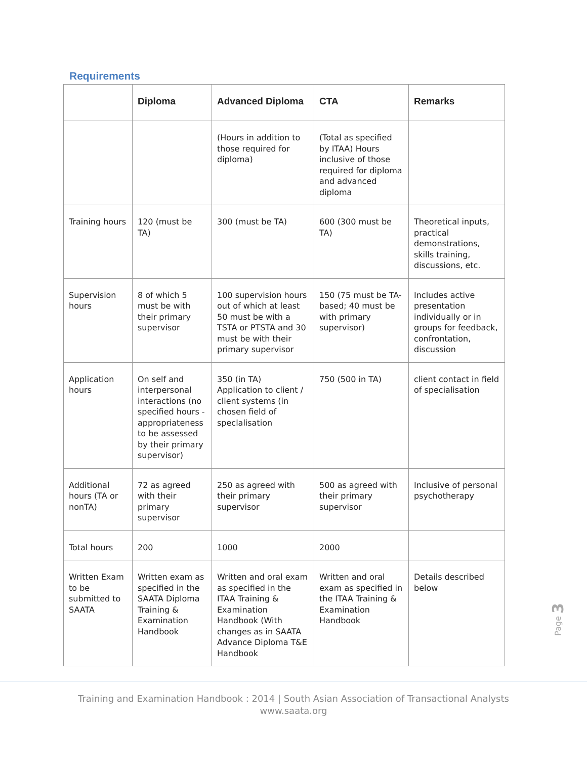Requirements
| | Diploma | Advanced Diploma | CTA | Remarks |
| --- | --- | --- | --- | --- |
| | | (Hours in addition to those required for diploma) | (Total as specified by ITAA) Hours inclusive of those required for diploma and advanced diploma | |
| Training hours | 120 (must be TA) | 300 (must be TA) | 600 (300 must be TA) | Theoretical inputs, practical demonstrations, skills training, discussions, etc. |
| Supervision hours | 8 of which 5 must be with their primary supervisor | 100 supervision hours out of which at least 50 must be with a TSTA or PTSTA and 30 must be with their primary supervisor | 150 (75 must be TA-based; 40 must be with primary supervisor) | Includes active presentation individually or in groups for feedback, confrontation, discussion |
| Application hours | On self and interpersonal interactions (no specified hours - appropriateness to be assessed by their primary supervisor) | 350 (in TA) Application to client / client systems (in chosen field of speclalisation | 750 (500 in TA) | client contact in field of specialisation |
| Additional hours (TA or nonTA) | 72 as agreed with their primary supervisor | 250 as agreed with their primary supervisor | 500 as agreed with their primary supervisor | Inclusive of personal psychotherapy |
| Total hours | 200 | 1000 | 2000 | |
| Written Exam to be submitted to SAATA | Written exam as specified in the SAATA Diploma Training & Examination Handbook | Written and oral exam as specified in the ITAA Training & Examination Handbook (With changes as in SAATA Advance Diploma T&E Handbook | Written and oral exam as specified in the ITAA Training & Examination Handbook | Details described below |
Page 3
Training and Examination Handbook : 2014 | South Asian Association of Transactional Analysts
www.saata.org